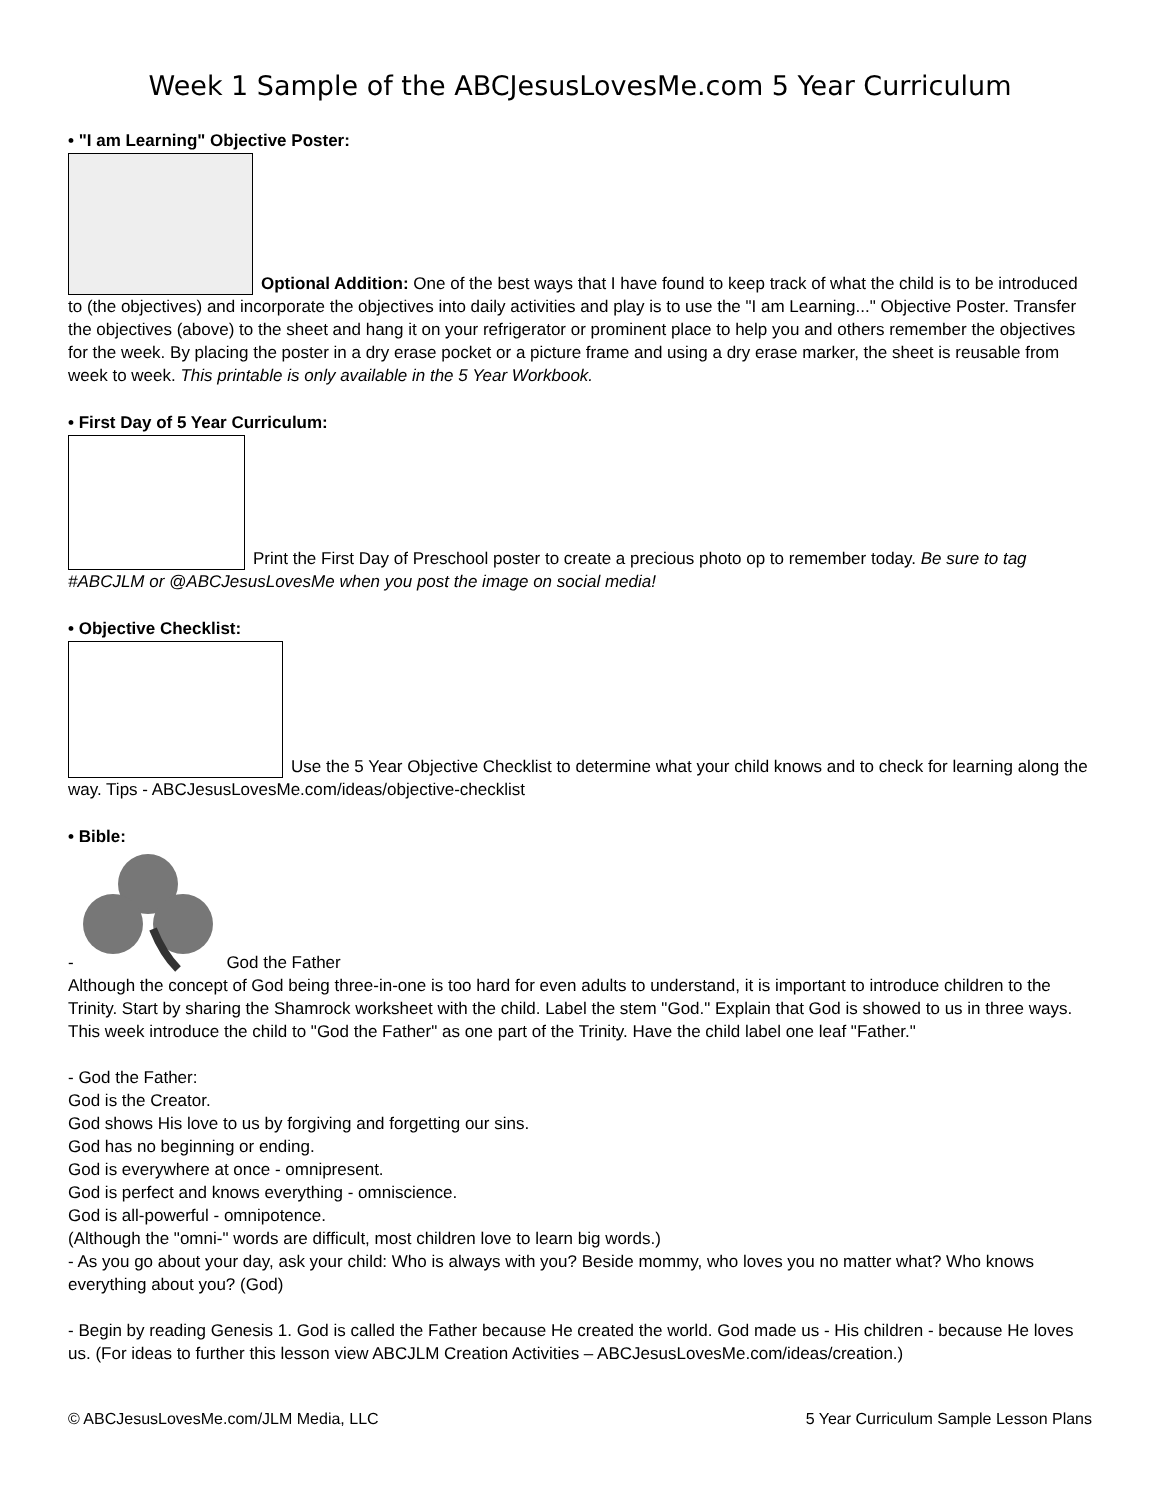Week 1 Sample of the ABCJesusLovesMe.com 5 Year Curriculum
• "I am Learning" Objective Poster:
Optional Addition: One of the best ways that I have found to keep track of what the child is to be introduced to (the objectives) and incorporate the objectives into daily activities and play is to use the "I am Learning..." Objective Poster. Transfer the objectives (above) to the sheet and hang it on your refrigerator or prominent place to help you and others remember the objectives for the week. By placing the poster in a dry erase pocket or a picture frame and using a dry erase marker, the sheet is reusable from week to week. This printable is only available in the 5 Year Workbook.
• First Day of 5 Year Curriculum:
Print the First Day of Preschool poster to create a precious photo op to remember today. Be sure to tag #ABCJLM or @ABCJesusLovesMe when you post the image on social media!
• Objective Checklist:
Use the 5 Year Objective Checklist to determine what your child knows and to check for learning along the way. Tips - ABCJesusLovesMe.com/ideas/objective-checklist
• Bible:
- God the Father
Although the concept of God being three-in-one is too hard for even adults to understand, it is important to introduce children to the Trinity. Start by sharing the Shamrock worksheet with the child. Label the stem "God." Explain that God is showed to us in three ways. This week introduce the child to "God the Father" as one part of the Trinity. Have the child label one leaf "Father."
- God the Father:
God is the Creator.
God shows His love to us by forgiving and forgetting our sins.
God has no beginning or ending.
God is everywhere at once - omnipresent.
God is perfect and knows everything - omniscience.
God is all-powerful - omnipotence.
(Although the "omni-" words are difficult, most children love to learn big words.)
- As you go about your day, ask your child: Who is always with you? Beside mommy, who loves you no matter what? Who knows everything about you? (God)
- Begin by reading Genesis 1. God is called the Father because He created the world. God made us - His children - because He loves us. (For ideas to further this lesson view ABCJLM Creation Activities – ABCJesusLovesMe.com/ideas/creation.)
© ABCJesusLovesMe.com/JLM Media, LLC 5 Year Curriculum Sample Lesson Plans